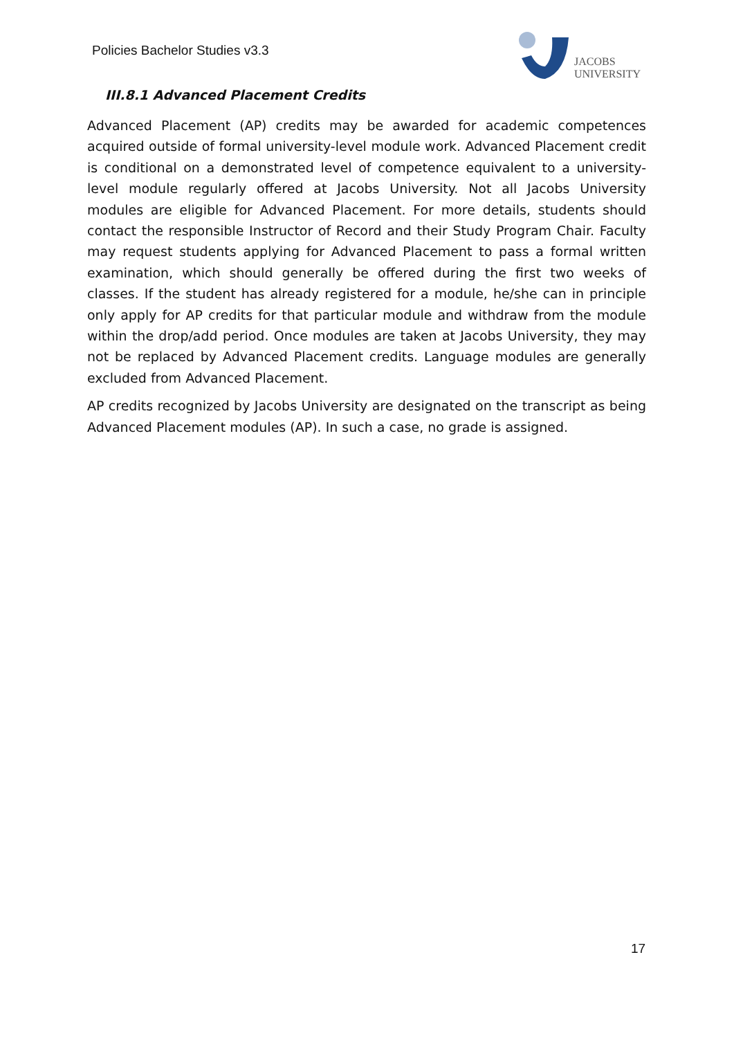Policies Bachelor Studies v3.3
JACOBS
UNIVERSITY
III.8.1 Advanced Placement Credits
Advanced Placement (AP) credits may be awarded for academic competences acquired outside of formal university-level module work. Advanced Placement credit is conditional on a demonstrated level of competence equivalent to a university-level module regularly offered at Jacobs University. Not all Jacobs University modules are eligible for Advanced Placement. For more details, students should contact the responsible Instructor of Record and their Study Program Chair. Faculty may request students applying for Advanced Placement to pass a formal written examination, which should generally be offered during the first two weeks of classes. If the student has already registered for a module, he/she can in principle only apply for AP credits for that particular module and withdraw from the module within the drop/add period. Once modules are taken at Jacobs University, they may not be replaced by Advanced Placement credits. Language modules are generally excluded from Advanced Placement.
AP credits recognized by Jacobs University are designated on the transcript as being Advanced Placement modules (AP). In such a case, no grade is assigned.
17